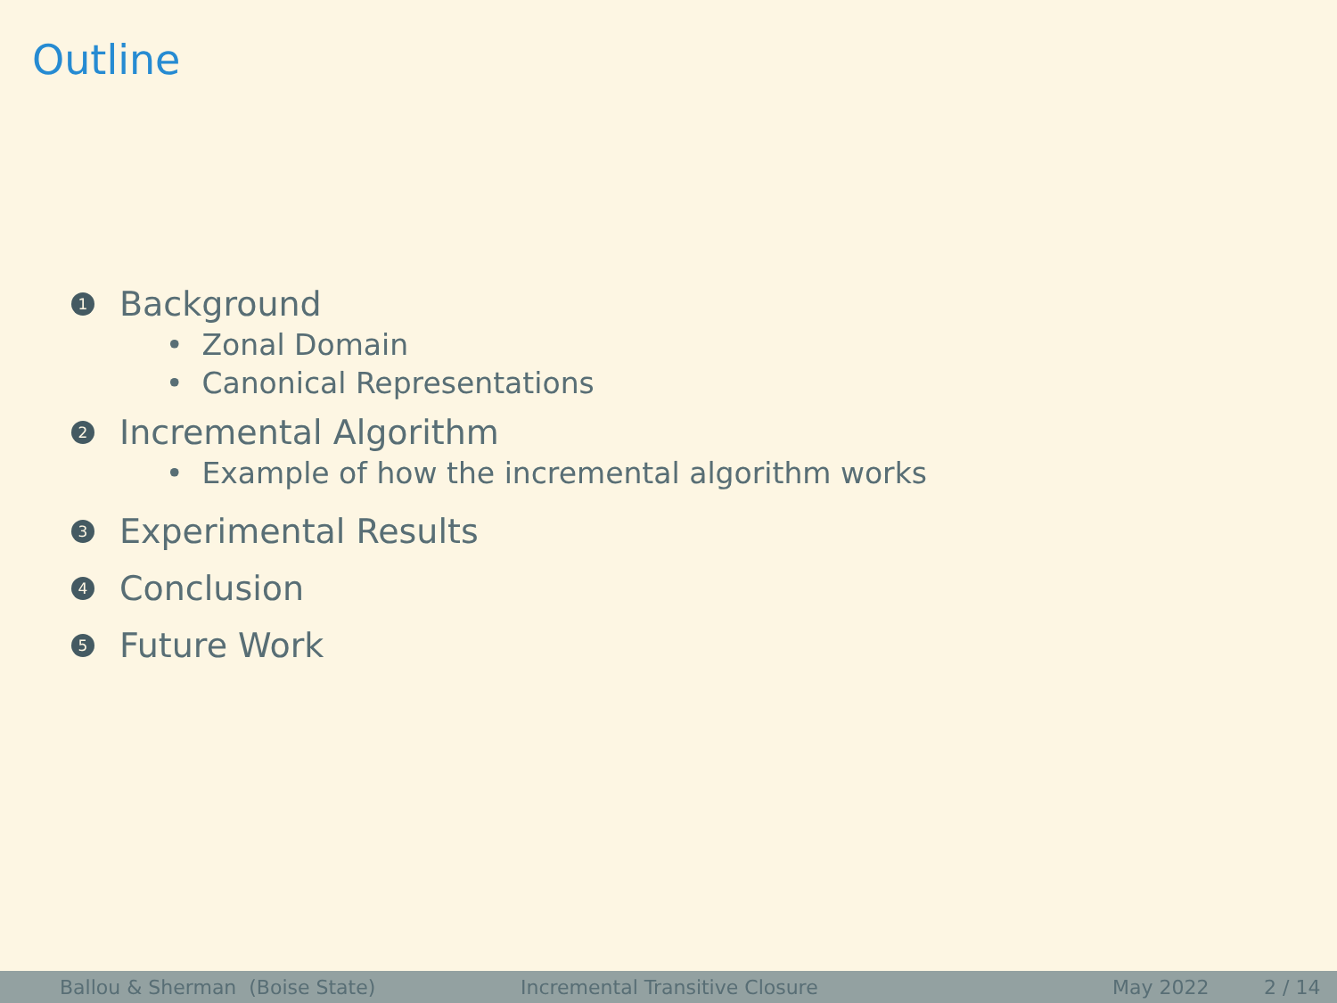Outline
1 Background
• Zonal Domain
• Canonical Representations
2 Incremental Algorithm
• Example of how the incremental algorithm works
3 Experimental Results
4 Conclusion
5 Future Work
Ballou & Sherman (Boise State) Incremental Transitive Closure May 2022 2 / 14